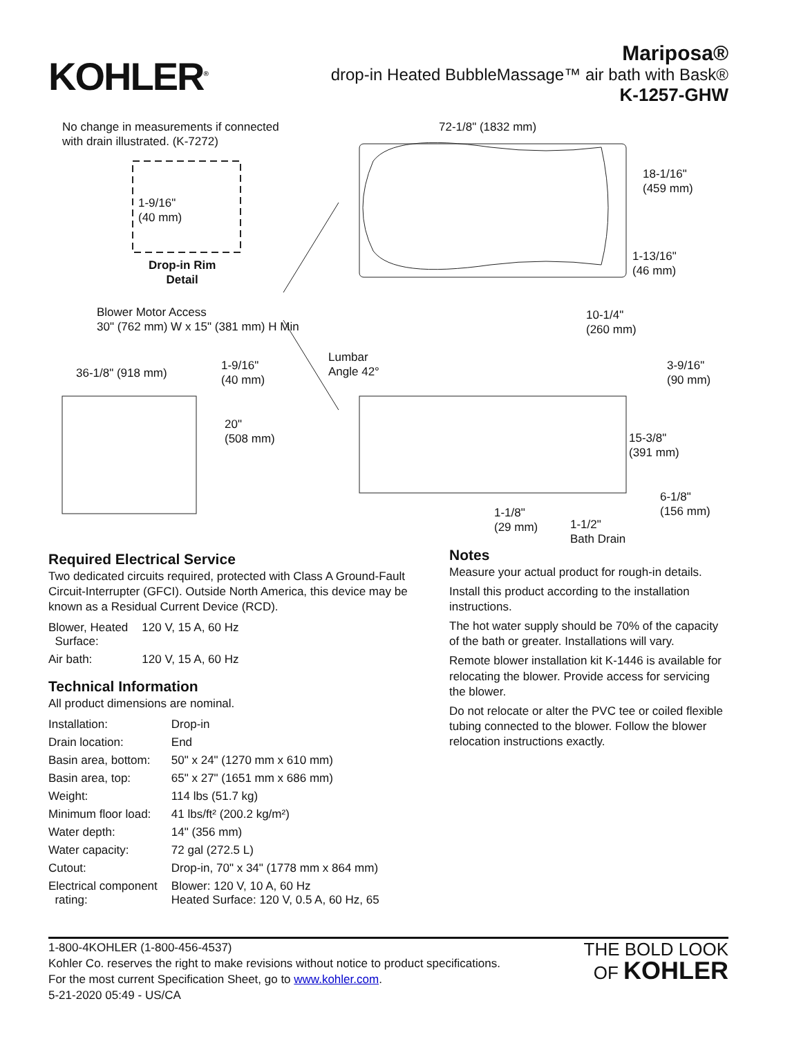KOHLER<sup>®</sup>
Mariposa®
drop-in Heated BubbleMassage™ air bath with Bask®
K-1257-GHW
No change in measurements if connected
with drain illustrated. (K-7272)
1-9/16"
(40 mm)
Drop-in Rim
Detail
Blower Motor Access
30" (762 mm) W x 15" (381 mm) H Min
72-1/8" (1832 mm)
18-1/16"
(459 mm)
1-13/16"
(46 mm)
10-1/4"
(260 mm)
36-1/8" (918 mm)
1-9/16"
(40 mm)
20"
(508 mm)
Lumbar
Angle 42°
3-9/16"
(90 mm)
15-3/8"
(391 mm)
6-1/8"
(156 mm)
1-1/8"
(29 mm)
1-1/2"
Bath Drain
Required Electrical Service
Two dedicated circuits required, protected with Class A Ground-Fault Circuit-Interrupter (GFCI). Outside North America, this device may be known as a Residual Current Device (RCD).
| Blower, Heated Surface: | 120 V, 15 A, 60 Hz |
| Air bath: | 120 V, 15 A, 60 Hz |
Technical Information
All product dimensions are nominal.
| Installation: | Drop-in |
| Drain location: | End |
| Basin area, bottom: | 50" x 24" (1270 mm x 610 mm) |
| Basin area, top: | 65" x 27" (1651 mm x 686 mm) |
| Weight: | 114 lbs (51.7 kg) |
| Minimum floor load: | 41 lbs/ft² (200.2 kg/m²) |
| Water depth: | 14" (356 mm) |
| Water capacity: | 72 gal (272.5 L) |
| Cutout: | Drop-in, 70" x 34" (1778 mm x 864 mm) |
| Electrical component rating: | Blower: 120 V, 10 A, 60 Hz Heated Surface: 120 V, 0.5 A, 60 Hz, 65 |
Notes
Measure your actual product for rough-in details.
Install this product according to the installation instructions.
The hot water supply should be 70% of the capacity of the bath or greater. Installations will vary.
Remote blower installation kit K-1446 is available for relocating the blower. Provide access for servicing the blower.
Do not relocate or alter the PVC tee or coiled flexible tubing connected to the blower. Follow the blower relocation instructions exactly.
1-800-4KOHLER (1-800-456-4537)
Kohler Co. reserves the right to make revisions without notice to product specifications.
For the most current Specification Sheet, go to www.kohler.com.
5-21-2020 05:49 - US/CA
THE BOLD LOOK
OF KOHLER